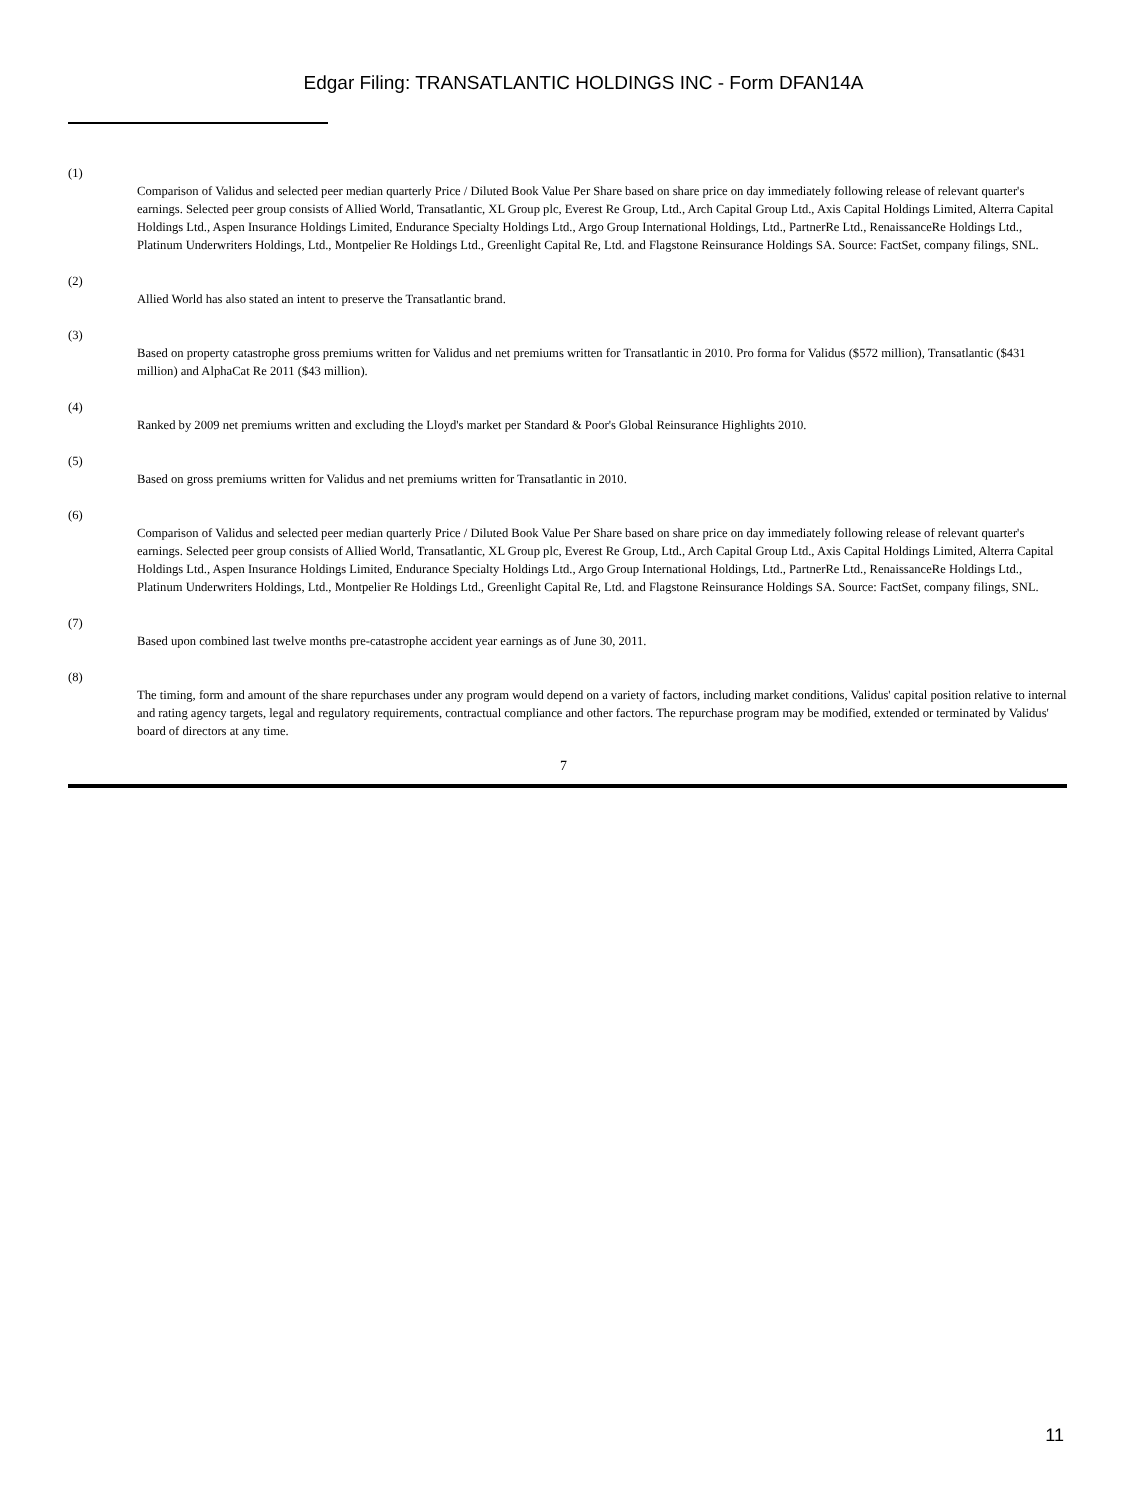Edgar Filing: TRANSATLANTIC HOLDINGS INC - Form DFAN14A
(1)
Comparison of Validus and selected peer median quarterly Price / Diluted Book Value Per Share based on share price on day immediately following release of relevant quarter's earnings. Selected peer group consists of Allied World, Transatlantic, XL Group plc, Everest Re Group, Ltd., Arch Capital Group Ltd., Axis Capital Holdings Limited, Alterra Capital Holdings Ltd., Aspen Insurance Holdings Limited, Endurance Specialty Holdings Ltd., Argo Group International Holdings, Ltd., PartnerRe Ltd., RenaissanceRe Holdings Ltd., Platinum Underwriters Holdings, Ltd., Montpelier Re Holdings Ltd., Greenlight Capital Re, Ltd. and Flagstone Reinsurance Holdings SA. Source: FactSet, company filings, SNL.
(2)
Allied World has also stated an intent to preserve the Transatlantic brand.
(3)
Based on property catastrophe gross premiums written for Validus and net premiums written for Transatlantic in 2010. Pro forma for Validus ($572 million), Transatlantic ($431 million) and AlphaCat Re 2011 ($43 million).
(4)
Ranked by 2009 net premiums written and excluding the Lloyd's market per Standard & Poor's Global Reinsurance Highlights 2010.
(5)
Based on gross premiums written for Validus and net premiums written for Transatlantic in 2010.
(6)
Comparison of Validus and selected peer median quarterly Price / Diluted Book Value Per Share based on share price on day immediately following release of relevant quarter's earnings. Selected peer group consists of Allied World, Transatlantic, XL Group plc, Everest Re Group, Ltd., Arch Capital Group Ltd., Axis Capital Holdings Limited, Alterra Capital Holdings Ltd., Aspen Insurance Holdings Limited, Endurance Specialty Holdings Ltd., Argo Group International Holdings, Ltd., PartnerRe Ltd., RenaissanceRe Holdings Ltd., Platinum Underwriters Holdings, Ltd., Montpelier Re Holdings Ltd., Greenlight Capital Re, Ltd. and Flagstone Reinsurance Holdings SA. Source: FactSet, company filings, SNL.
(7)
Based upon combined last twelve months pre-catastrophe accident year earnings as of June 30, 2011.
(8)
The timing, form and amount of the share repurchases under any program would depend on a variety of factors, including market conditions, Validus' capital position relative to internal and rating agency targets, legal and regulatory requirements, contractual compliance and other factors. The repurchase program may be modified, extended or terminated by Validus' board of directors at any time.
7
11